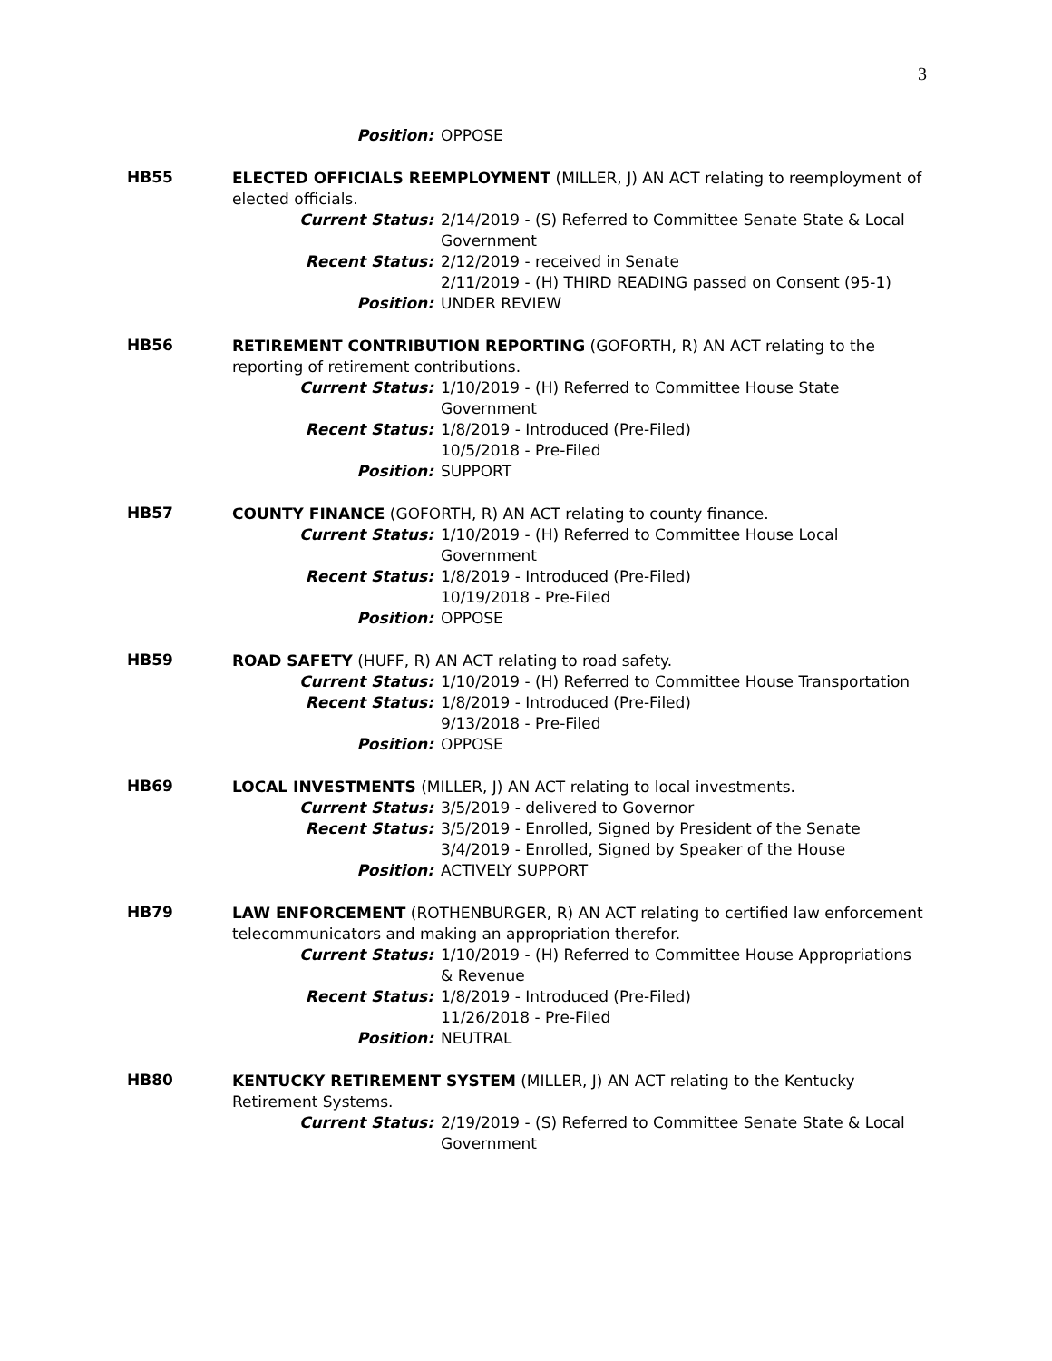3
Position: OPPOSE
HB55
ELECTED OFFICIALS REEMPLOYMENT (MILLER, J) AN ACT relating to reemployment of elected officials.
Current Status: 2/14/2019 - (S) Referred to Committee Senate State & Local Government
Recent Status: 2/12/2019 - received in Senate
2/11/2019 - (H) THIRD READING passed on Consent (95-1)
Position: UNDER REVIEW
HB56
RETIREMENT CONTRIBUTION REPORTING (GOFORTH, R) AN ACT relating to the reporting of retirement contributions.
Current Status: 1/10/2019 - (H) Referred to Committee House State Government
Recent Status: 1/8/2019 - Introduced (Pre-Filed)
10/5/2018 - Pre-Filed
Position: SUPPORT
HB57
COUNTY FINANCE (GOFORTH, R) AN ACT relating to county finance.
Current Status: 1/10/2019 - (H) Referred to Committee House Local Government
Recent Status: 1/8/2019 - Introduced (Pre-Filed)
10/19/2018 - Pre-Filed
Position: OPPOSE
HB59
ROAD SAFETY (HUFF, R) AN ACT relating to road safety.
Current Status: 1/10/2019 - (H) Referred to Committee House Transportation
Recent Status: 1/8/2019 - Introduced (Pre-Filed)
9/13/2018 - Pre-Filed
Position: OPPOSE
HB69
LOCAL INVESTMENTS (MILLER, J) AN ACT relating to local investments.
Current Status: 3/5/2019 - delivered to Governor
Recent Status: 3/5/2019 - Enrolled, Signed by President of the Senate
3/4/2019 - Enrolled, Signed by Speaker of the House
Position: ACTIVELY SUPPORT
HB79
LAW ENFORCEMENT (ROTHENBURGER, R) AN ACT relating to certified law enforcement telecommunicators and making an appropriation therefor.
Current Status: 1/10/2019 - (H) Referred to Committee House Appropriations & Revenue
Recent Status: 1/8/2019 - Introduced (Pre-Filed)
11/26/2018 - Pre-Filed
Position: NEUTRAL
HB80
KENTUCKY RETIREMENT SYSTEM (MILLER, J) AN ACT relating to the Kentucky Retirement Systems.
Current Status: 2/19/2019 - (S) Referred to Committee Senate State & Local Government